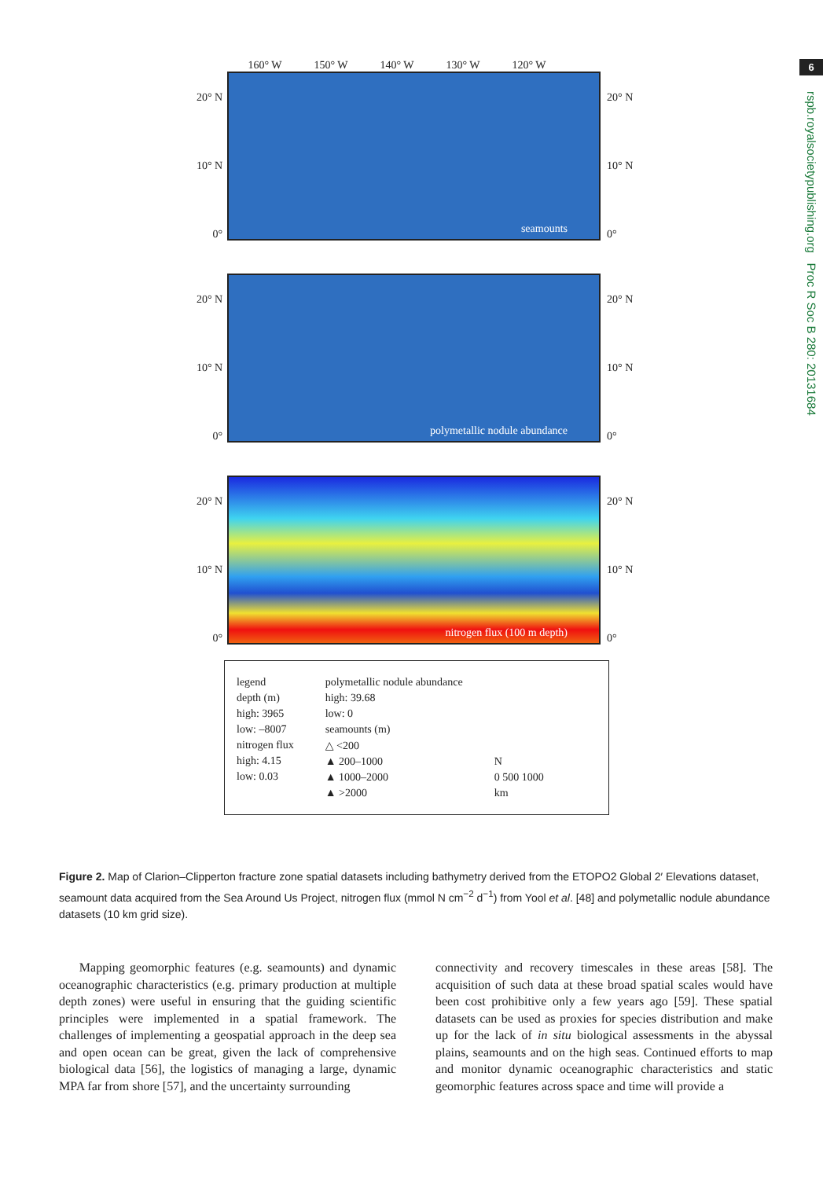6
rspb.royalsocietypublishing.org Proc R Soc B 280: 20131684
160° W 150° W 140° W 130° W 120° W
20° N
10° N
0°
seamounts
20° N
10° N
0°
20° N
10° N
0°
polymetallic nodule abundance
20° N
10° N
0°
20° N
10° N
0°
nitrogen flux (100 m depth)
20° N
10° N
0°
legend
depth (m)
high: 3965
low: –8007
nitrogen flux
high: 4.15
low: 0.03
polymetallic nodule abundance
high: 39.68
low: 0
seamounts (m)
△ <200
▲ 200–1000
▲ 1000–2000
▲ >2000
N
0 500 1000
km
Figure 2. Map of Clarion–Clipperton fracture zone spatial datasets including bathymetry derived from the ETOPO2 Global 2′ Elevations dataset, seamount data acquired from the Sea Around Us Project, nitrogen flux (mmol N cm<sup>−2</sup> d<sup>−1</sup>) from Yool et al. [48] and polymetallic nodule abundance datasets (10 km grid size).
Mapping geomorphic features (e.g. seamounts) and dynamic oceanographic characteristics (e.g. primary production at multiple depth zones) were useful in ensuring that the guiding scientific principles were implemented in a spatial framework. The challenges of implementing a geospatial approach in the deep sea and open ocean can be great, given the lack of comprehensive biological data [56], the logistics of managing a large, dynamic MPA far from shore [57], and the uncertainty surrounding
connectivity and recovery timescales in these areas [58]. The acquisition of such data at these broad spatial scales would have been cost prohibitive only a few years ago [59]. These spatial datasets can be used as proxies for species distribution and make up for the lack of in situ biological assessments in the abyssal plains, seamounts and on the high seas. Continued efforts to map and monitor dynamic oceanographic characteristics and static geomorphic features across space and time will provide a